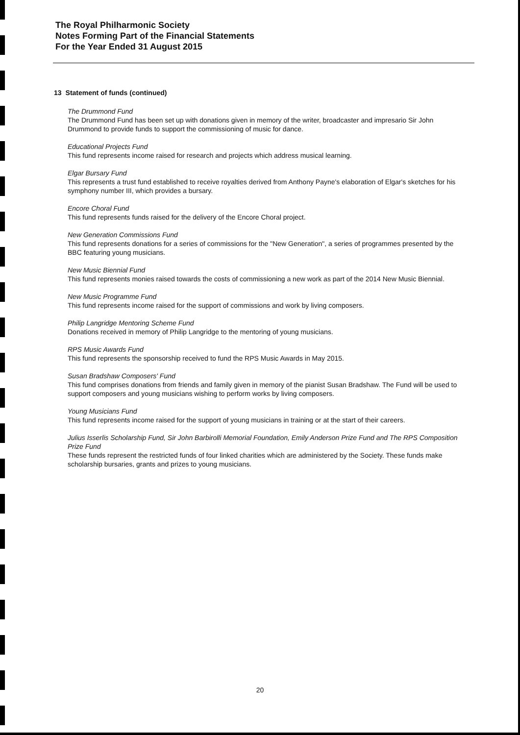The Royal Philharmonic Society
Notes Forming Part of the Financial Statements
For the Year Ended 31 August 2015
13 Statement of funds (continued)
The Drummond Fund
The Drummond Fund has been set up with donations given in memory of the writer, broadcaster and impresario Sir John Drummond to provide funds to support the commissioning of music for dance.
Educational Projects Fund
This fund represents income raised for research and projects which address musical learning.
Elgar Bursary Fund
This represents a trust fund established to receive royalties derived from Anthony Payne's elaboration of Elgar's sketches for his symphony number III, which provides a bursary.
Encore Choral Fund
This fund represents funds raised for the delivery of the Encore Choral project.
New Generation Commissions Fund
This fund represents donations for a series of commissions for the "New Generation", a series of programmes presented by the BBC featuring young musicians.
New Music Biennial Fund
This fund represents monies raised towards the costs of commissioning a new work as part of the 2014 New Music Biennial.
New Music Programme Fund
This fund represents income raised for the support of commissions and work by living composers.
Philip Langridge Mentoring Scheme Fund
Donations received in memory of Philip Langridge to the mentoring of young musicians.
RPS Music Awards Fund
This fund represents the sponsorship received to fund the RPS Music Awards in May 2015.
Susan Bradshaw Composers' Fund
This fund comprises donations from friends and family given in memory of the pianist Susan Bradshaw. The Fund will be used to support composers and young musicians wishing to perform works by living composers.
Young Musicians Fund
This fund represents income raised for the support of young musicians in training or at the start of their careers.
Julius Isserlis Scholarship Fund, Sir John Barbirolli Memorial Foundation, Emily Anderson Prize Fund and The RPS Composition Prize Fund
These funds represent the restricted funds of four linked charities which are administered by the Society. These funds make scholarship bursaries, grants and prizes to young musicians.
20